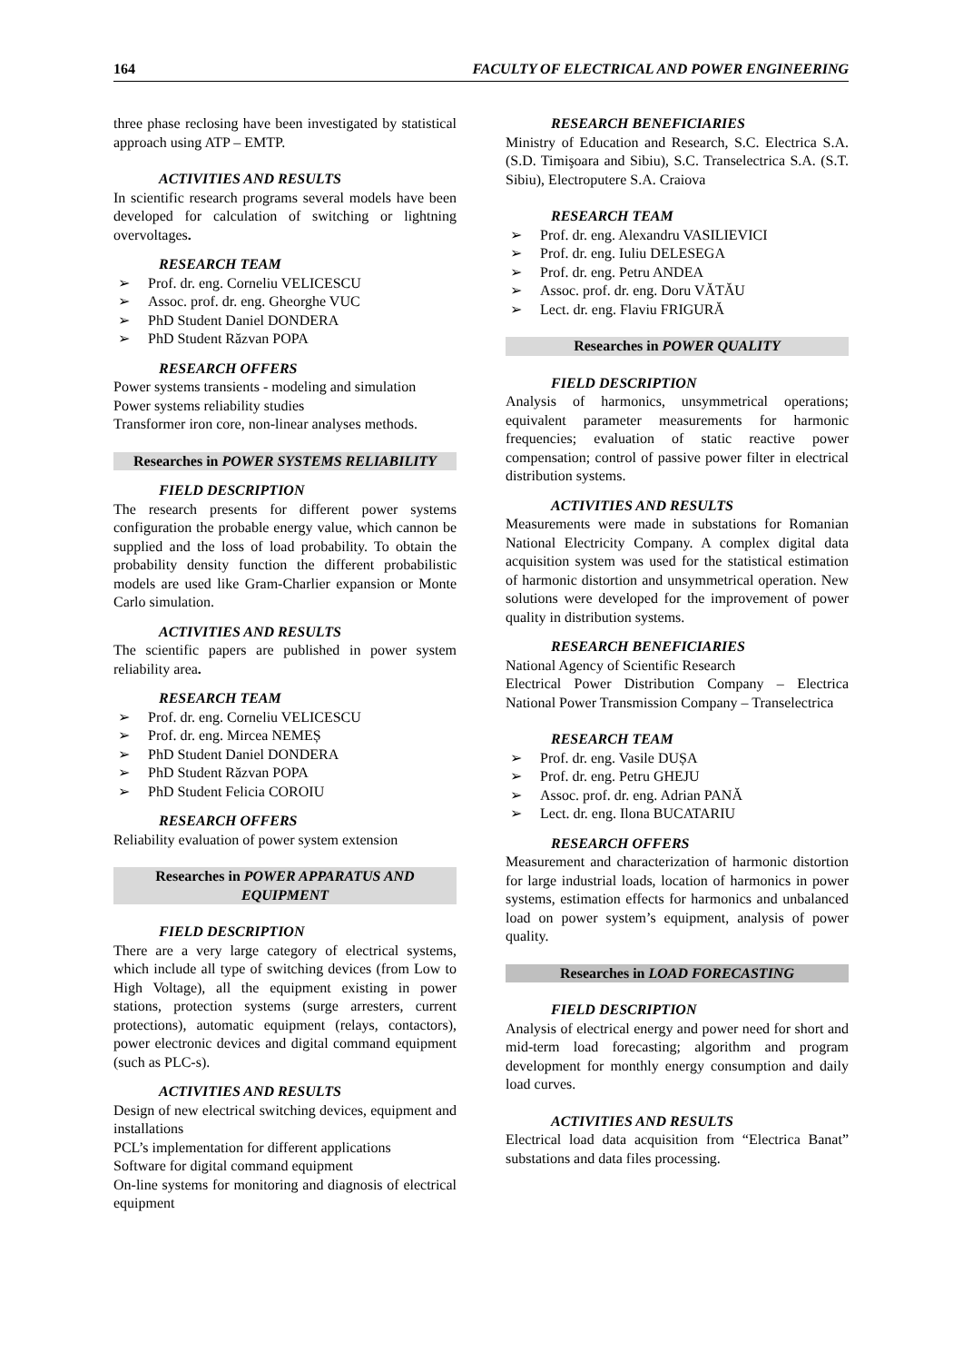164 FACULTY OF ELECTRICAL AND POWER ENGINEERING
three phase reclosing have been investigated by statistical approach using ATP – EMTP.
ACTIVITIES AND RESULTS
In scientific research programs several models have been developed for calculation of switching or lightning overvoltages.
RESEARCH TEAM
➢ Prof. dr. eng. Corneliu VELICESCU
➢ Assoc. prof. dr. eng. Gheorghe VUC
➢ PhD Student Daniel DONDERA
➢ PhD Student Răzvan POPA
RESEARCH OFFERS
Power systems transients - modeling and simulation
Power systems reliability studies
Transformer iron core, non-linear analyses methods.
Researches in POWER SYSTEMS RELIABILITY
FIELD DESCRIPTION
The research presents for different power systems configuration the probable energy value, which cannon be supplied and the loss of load probability. To obtain the probability density function the different probabilistic models are used like Gram-Charlier expansion or Monte Carlo simulation.
ACTIVITIES AND RESULTS
The scientific papers are published in power system reliability area.
RESEARCH TEAM
➢ Prof. dr. eng. Corneliu VELICESCU
➢ Prof. dr. eng. Mircea NEMEȘ
➢ PhD Student Daniel DONDERA
➢ PhD Student Răzvan POPA
➢ PhD Student Felicia COROIU
RESEARCH OFFERS
Reliability evaluation of power system extension
Researches in POWER APPARATUS AND EQUIPMENT
FIELD DESCRIPTION
There are a very large category of electrical systems, which include all type of switching devices (from Low to High Voltage), all the equipment existing in power stations, protection systems (surge arresters, current protections), automatic equipment (relays, contactors), power electronic devices and digital command equipment (such as PLC-s).
ACTIVITIES AND RESULTS
Design of new electrical switching devices, equipment and installations
PCL’s implementation for different applications
Software for digital command equipment
On-line systems for monitoring and diagnosis of electrical equipment
RESEARCH BENEFICIARIES
Ministry of Education and Research, S.C. Electrica S.A. (S.D. Timişoara and Sibiu), S.C. Transelectrica S.A. (S.T. Sibiu), Electroputere S.A. Craiova
RESEARCH TEAM
➢ Prof. dr. eng. Alexandru VASILIEVICI
➢ Prof. dr. eng. Iuliu DELESEGA
➢ Prof. dr. eng. Petru ANDEA
➢ Assoc. prof. dr. eng. Doru VĂTĂU
➢ Lect. dr. eng. Flaviu FRIGURĂ
Researches in POWER QUALITY
FIELD DESCRIPTION
Analysis of harmonics, unsymmetrical operations; equivalent parameter measurements for harmonic frequencies; evaluation of static reactive power compensation; control of passive power filter in electrical distribution systems.
ACTIVITIES AND RESULTS
Measurements were made in substations for Romanian National Electricity Company. A complex digital data acquisition system was used for the statistical estimation of harmonic distortion and unsymmetrical operation. New solutions were developed for the improvement of power quality in distribution systems.
RESEARCH BENEFICIARIES
National Agency of Scientific Research
Electrical Power Distribution Company – Electrica National Power Transmission Company – Transelectrica
RESEARCH TEAM
➢ Prof. dr. eng. Vasile DUȘA
➢ Prof. dr. eng. Petru GHEJU
➢ Assoc. prof. dr. eng. Adrian PANĂ
➢ Lect. dr. eng. Ilona BUCATARIU
RESEARCH OFFERS
Measurement and characterization of harmonic distortion for large industrial loads, location of harmonics in power systems, estimation effects for harmonics and unbalanced load on power system’s equipment, analysis of power quality.
Researches in LOAD FORECASTING
FIELD DESCRIPTION
Analysis of electrical energy and power need for short and mid-term load forecasting; algorithm and program development for monthly energy consumption and daily load curves.
ACTIVITIES AND RESULTS
Electrical load data acquisition from “Electrica Banat” substations and data files processing.